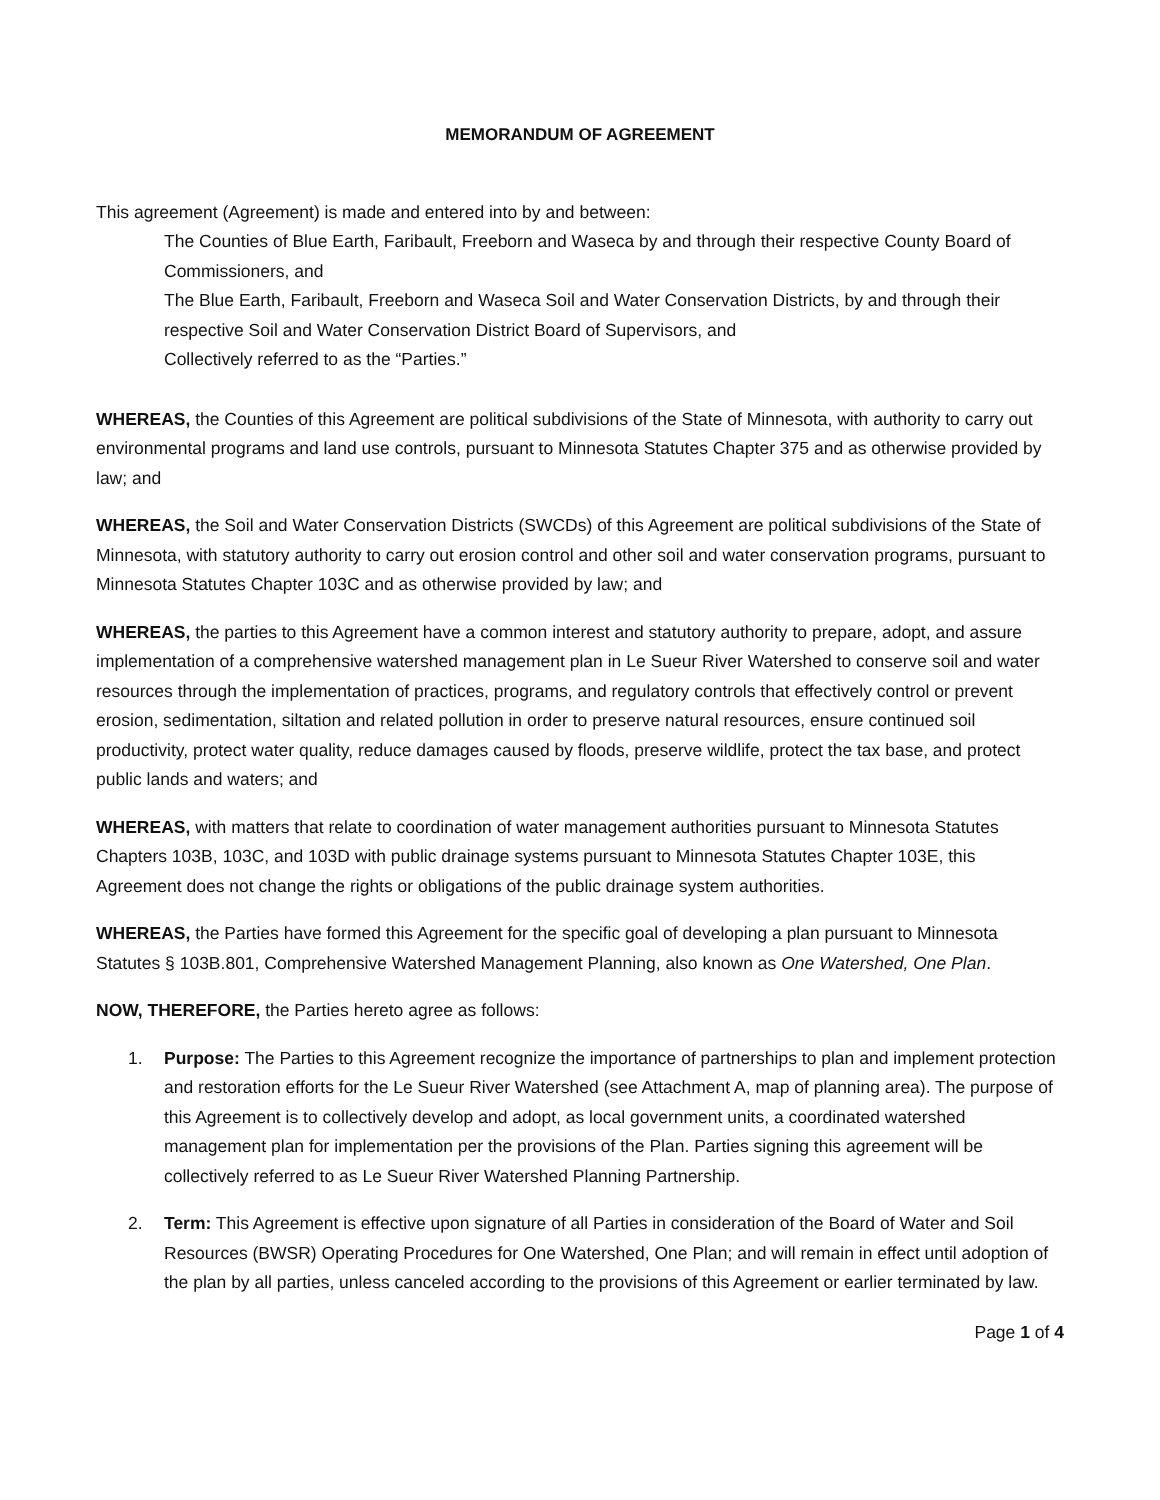MEMORANDUM OF AGREEMENT
This agreement (Agreement) is made and entered into by and between:
The Counties of Blue Earth, Faribault, Freeborn and Waseca by and through their respective County Board of Commissioners, and
The Blue Earth, Faribault, Freeborn and Waseca Soil and Water Conservation Districts, by and through their respective Soil and Water Conservation District Board of Supervisors, and
Collectively referred to as the “Parties.”
WHEREAS, the Counties of this Agreement are political subdivisions of the State of Minnesota, with authority to carry out environmental programs and land use controls, pursuant to Minnesota Statutes Chapter 375 and as otherwise provided by law; and
WHEREAS, the Soil and Water Conservation Districts (SWCDs) of this Agreement are political subdivisions of the State of Minnesota, with statutory authority to carry out erosion control and other soil and water conservation programs, pursuant to Minnesota Statutes Chapter 103C and as otherwise provided by law; and
WHEREAS, the parties to this Agreement have a common interest and statutory authority to prepare, adopt, and assure implementation of a comprehensive watershed management plan in Le Sueur River Watershed to conserve soil and water resources through the implementation of practices, programs, and regulatory controls that effectively control or prevent erosion, sedimentation, siltation and related pollution in order to preserve natural resources, ensure continued soil productivity, protect water quality, reduce damages caused by floods, preserve wildlife, protect the tax base, and protect public lands and waters; and
WHEREAS, with matters that relate to coordination of water management authorities pursuant to Minnesota Statutes Chapters 103B, 103C, and 103D with public drainage systems pursuant to Minnesota Statutes Chapter 103E, this Agreement does not change the rights or obligations of the public drainage system authorities.
WHEREAS, the Parties have formed this Agreement for the specific goal of developing a plan pursuant to Minnesota Statutes § 103B.801, Comprehensive Watershed Management Planning, also known as One Watershed, One Plan.
NOW, THEREFORE, the Parties hereto agree as follows:
1. Purpose: The Parties to this Agreement recognize the importance of partnerships to plan and implement protection and restoration efforts for the Le Sueur River Watershed (see Attachment A, map of planning area). The purpose of this Agreement is to collectively develop and adopt, as local government units, a coordinated watershed management plan for implementation per the provisions of the Plan. Parties signing this agreement will be collectively referred to as Le Sueur River Watershed Planning Partnership.
2. Term: This Agreement is effective upon signature of all Parties in consideration of the Board of Water and Soil Resources (BWSR) Operating Procedures for One Watershed, One Plan; and will remain in effect until adoption of the plan by all parties, unless canceled according to the provisions of this Agreement or earlier terminated by law.
Page 1 of 4